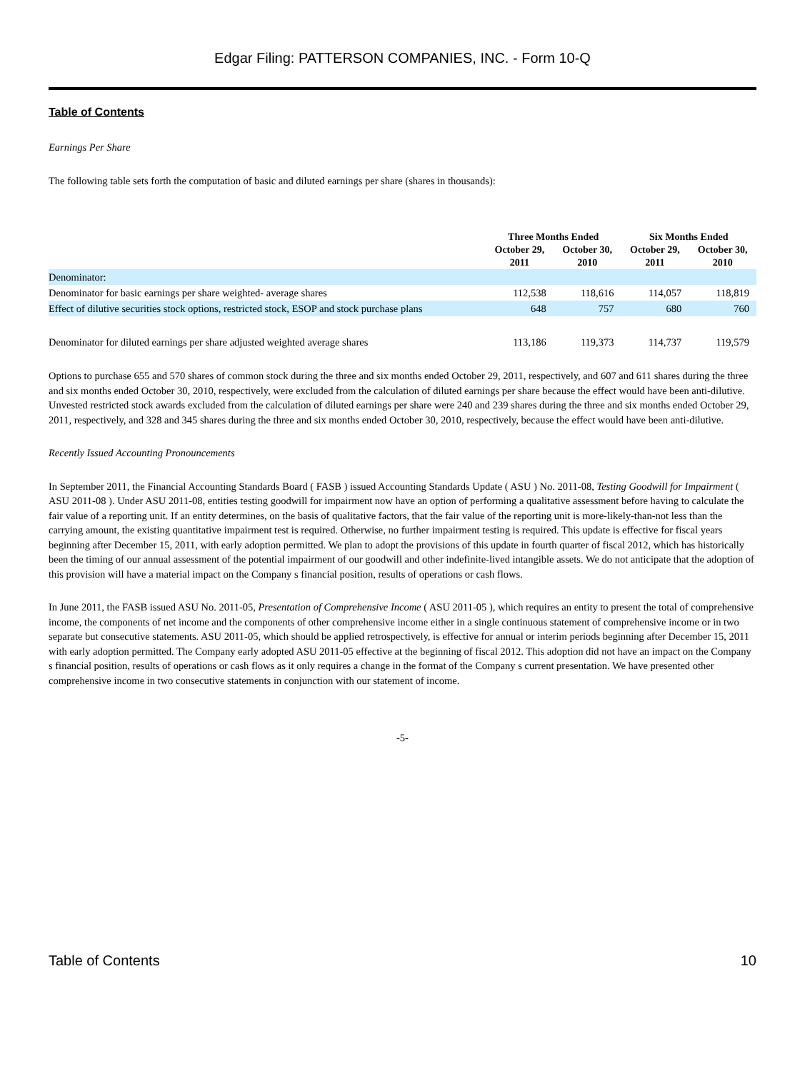Edgar Filing: PATTERSON COMPANIES, INC. - Form 10-Q
Table of Contents
Earnings Per Share
The following table sets forth the computation of basic and diluted earnings per share (shares in thousands):
| | Three Months Ended | | Six Months Ended | |
| --- | --- | --- | --- | --- |
| | October 29, 2011 | October 30, 2010 | October 29, 2011 | October 30, 2010 |
| Denominator: | | | | |
| Denominator for basic earnings per share weighted- average shares | 112,538 | 118,616 | 114,057 | 118,819 |
| Effect of dilutive securities stock options, restricted stock, ESOP and stock purchase plans | 648 | 757 | 680 | 760 |
| Denominator for diluted earnings per share adjusted weighted average shares | 113,186 | 119,373 | 114,737 | 119,579 |
Options to purchase 655 and 570 shares of common stock during the three and six months ended October 29, 2011, respectively, and 607 and 611 shares during the three and six months ended October 30, 2010, respectively, were excluded from the calculation of diluted earnings per share because the effect would have been anti-dilutive. Unvested restricted stock awards excluded from the calculation of diluted earnings per share were 240 and 239 shares during the three and six months ended October 29, 2011, respectively, and 328 and 345 shares during the three and six months ended October 30, 2010, respectively, because the effect would have been anti-dilutive.
Recently Issued Accounting Pronouncements
In September 2011, the Financial Accounting Standards Board ( FASB ) issued Accounting Standards Update ( ASU ) No. 2011-08, Testing Goodwill for Impairment ( ASU 2011-08 ). Under ASU 2011-08, entities testing goodwill for impairment now have an option of performing a qualitative assessment before having to calculate the fair value of a reporting unit. If an entity determines, on the basis of qualitative factors, that the fair value of the reporting unit is more-likely-than-not less than the carrying amount, the existing quantitative impairment test is required. Otherwise, no further impairment testing is required. This update is effective for fiscal years beginning after December 15, 2011, with early adoption permitted. We plan to adopt the provisions of this update in fourth quarter of fiscal 2012, which has historically been the timing of our annual assessment of the potential impairment of our goodwill and other indefinite-lived intangible assets. We do not anticipate that the adoption of this provision will have a material impact on the Company s financial position, results of operations or cash flows.
In June 2011, the FASB issued ASU No. 2011-05, Presentation of Comprehensive Income ( ASU 2011-05 ), which requires an entity to present the total of comprehensive income, the components of net income and the components of other comprehensive income either in a single continuous statement of comprehensive income or in two separate but consecutive statements. ASU 2011-05, which should be applied retrospectively, is effective for annual or interim periods beginning after December 15, 2011 with early adoption permitted. The Company early adopted ASU 2011-05 effective at the beginning of fiscal 2012. This adoption did not have an impact on the Company s financial position, results of operations or cash flows as it only requires a change in the format of the Company s current presentation. We have presented other comprehensive income in two consecutive statements in conjunction with our statement of income.
-5-
Table of Contents 10